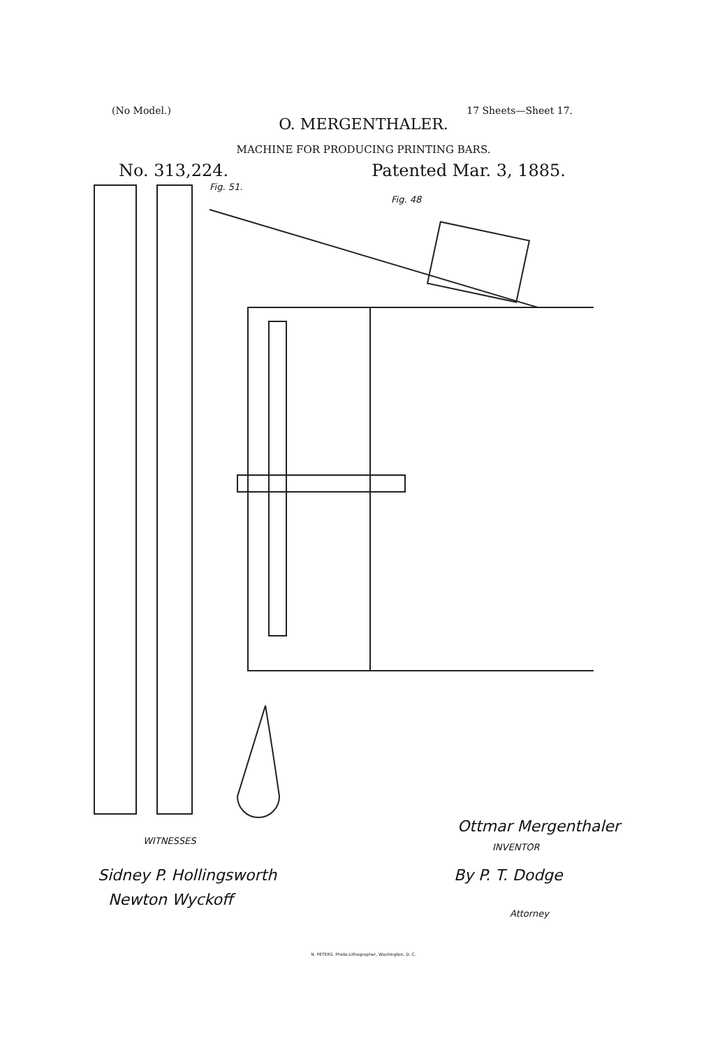(No Model.) 17 Sheets—Sheet 17.
O. MERGENTHALER.
MACHINE FOR PRODUCING PRINTING BARS.
No. 313,224. Patented Mar. 3, 1885.
Fig. 51.
Fig. 48
WITNESSES
Sidney P. Hollingsworth
Newton Wyckoff
Ottmar Mergenthaler
INVENTOR
By P. T. Dodge
Attorney
N. PETERS. Photo-Lithographer, Washington, D. C.